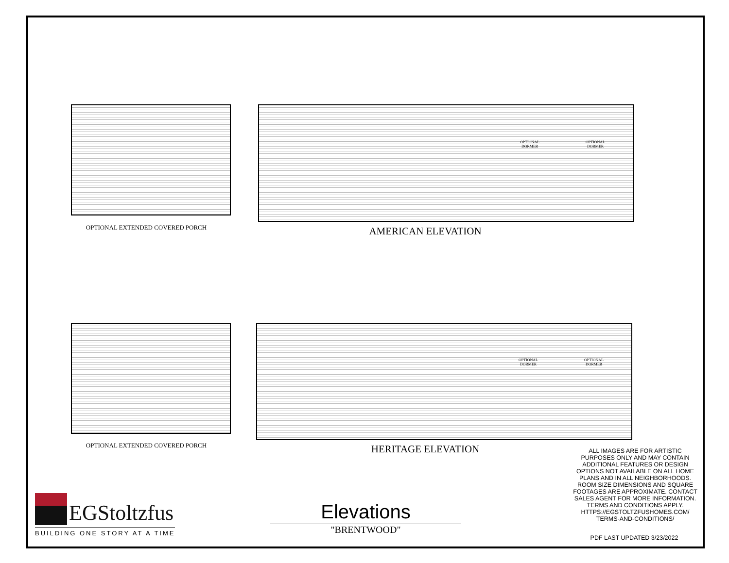OPTIONAL DORMER
OPTIONAL DORMER
OPTIONAL DORMER
OPTIONAL DORMER
OPTIONAL EXTENDED COVERED PORCH AMERICAN ELEVATION
OPTIONAL EXTENDED COVERED PORCH HERITAGE ELEVATION
ALL IMAGES ARE FOR ARTISTIC PURPOSES ONLY AND MAY CONTAIN ADDITIONAL FEATURES OR DESIGN OPTIONS NOT AVAILABLE ON ALL HOME PLANS AND IN ALL NEIGHBORHOODS. ROOM SIZE DIMENSIONS AND SQUARE FOOTAGES ARE APPROXIMATE. CONTACT SALES AGENT FOR MORE INFORMATION. TERMS AND CONDITIONS APPLY. HTTPS://EGSTOLTZFUSHOMES.COM/ TERMS-AND-CONDITIONS/
EGStoltzfus
BUILDING ONE STORY AT A TIME
Elevations
"BRENTWOOD"
PDF LAST UPDATED 3/23/2022